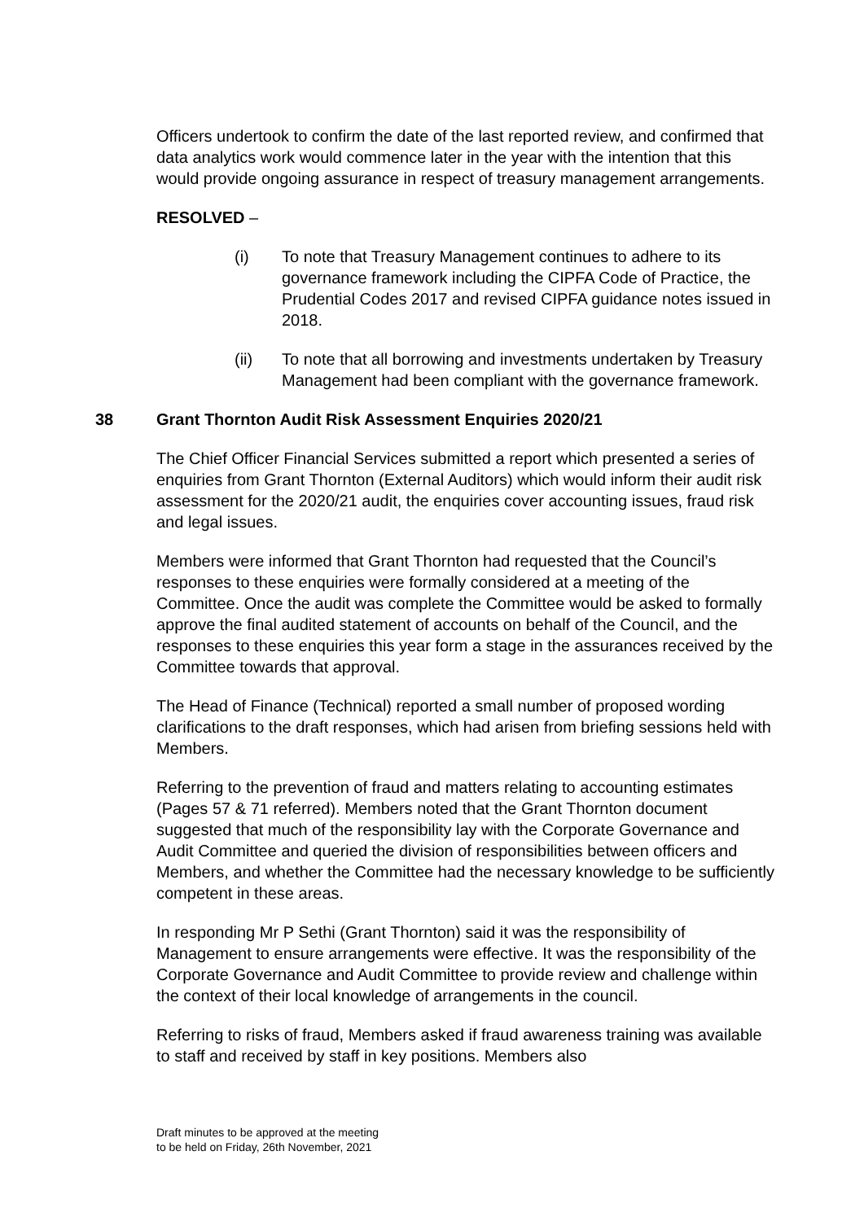Officers undertook to confirm the date of the last reported review, and confirmed that data analytics work would commence later in the year with the intention that this would provide ongoing assurance in respect of treasury management arrangements.
RESOLVED –
(i) To note that Treasury Management continues to adhere to its governance framework including the CIPFA Code of Practice, the Prudential Codes 2017 and revised CIPFA guidance notes issued in 2018.
(ii) To note that all borrowing and investments undertaken by Treasury Management had been compliant with the governance framework.
38 Grant Thornton Audit Risk Assessment Enquiries 2020/21
The Chief Officer Financial Services submitted a report which presented a series of enquiries from Grant Thornton (External Auditors) which would inform their audit risk assessment for the 2020/21 audit, the enquiries cover accounting issues, fraud risk and legal issues.
Members were informed that Grant Thornton had requested that the Council’s responses to these enquiries were formally considered at a meeting of the Committee. Once the audit was complete the Committee would be asked to formally approve the final audited statement of accounts on behalf of the Council, and the responses to these enquiries this year form a stage in the assurances received by the Committee towards that approval.
The Head of Finance (Technical) reported a small number of proposed wording clarifications to the draft responses, which had arisen from briefing sessions held with Members.
Referring to the prevention of fraud and matters relating to accounting estimates (Pages 57 & 71 referred). Members noted that the Grant Thornton document suggested that much of the responsibility lay with the Corporate Governance and Audit Committee and queried the division of responsibilities between officers and Members, and whether the Committee had the necessary knowledge to be sufficiently competent in these areas.
In responding Mr P Sethi (Grant Thornton) said it was the responsibility of Management to ensure arrangements were effective. It was the responsibility of the Corporate Governance and Audit Committee to provide review and challenge within the context of their local knowledge of arrangements in the council.
Referring to risks of fraud, Members asked if fraud awareness training was available to staff and received by staff in key positions. Members also
Draft minutes to be approved at the meeting
to be held on Friday, 26th November, 2021